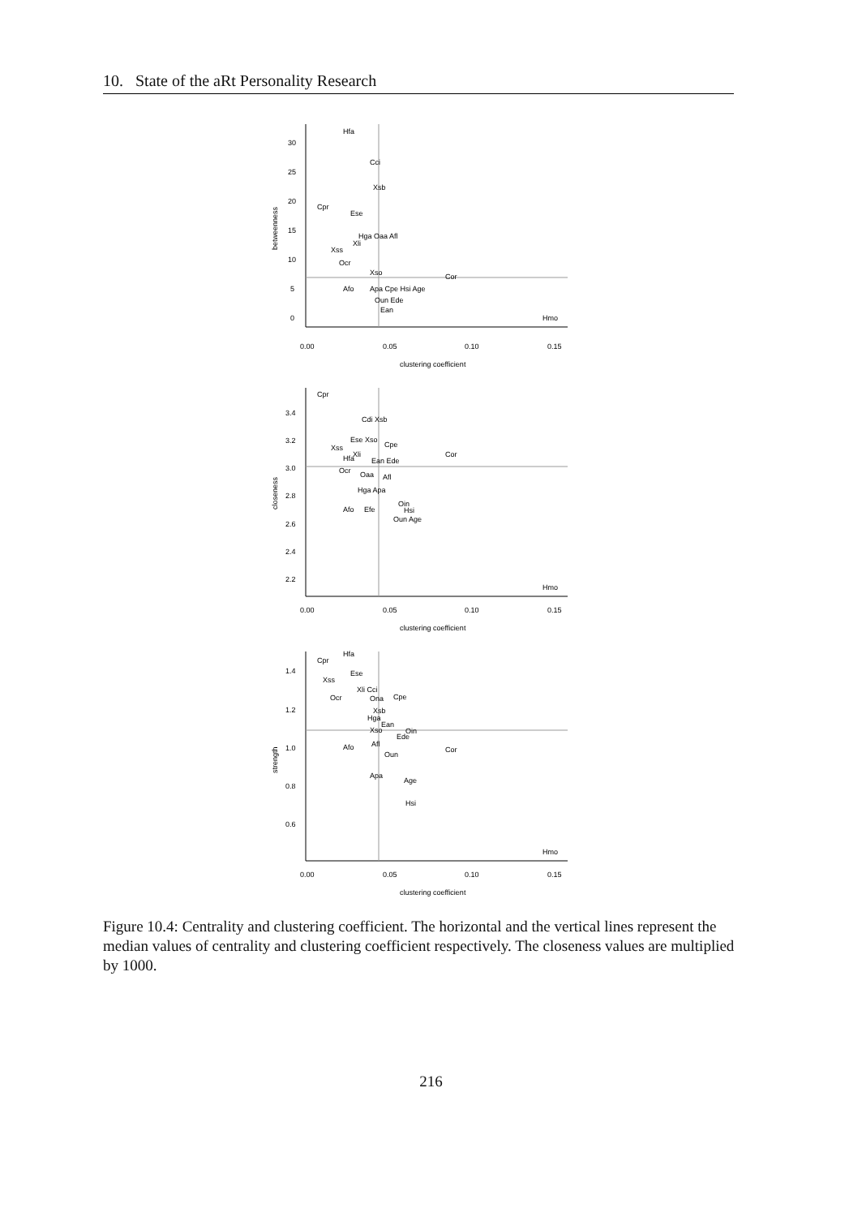10. State of the aRt Personality Research
Hfa
Cci
Xsb
Cpr
Ese
Hga Oaa Afl
Xli
Xss
Ocr
Xso
Cor
Afo
Apa Cpe Hsi Age
Oun Ede
Ean
Hmo
30
25
20
15
10
5
0
0.00
0.05
0.10
0.15
clustering coefficient
betweenness
Cpr
Cdi Xsb
Ese Xso
Cpe
Xss
Xli
Cor
Hfa
Ean Ede
Ocr
Oaa
Afl
Hga Apa
Oin
Hsi
Afo
Efe
Oun Age
Hmo
3.4
3.2
3.0
2.8
2.6
2.4
2.2
0.00
0.05
0.10
0.15
clustering coefficient
closeness
Hfa
Cpr
Ese
Xss
Xli Cci
Ocr
Ona
Cpe
Xsb
Hga
Ean
Xso
Oin
Ede
Afl
Afo
Cor
Oun
Apa
Age
Hsi
Hmo
1.4
1.2
1.0
0.8
0.6
0.00
0.05
0.10
0.15
clustering coefficient
strength
Figure 10.4: Centrality and clustering coefficient. The horizontal and the vertical lines represent the median values of centrality and clustering coefficient respectively. The closeness values are multiplied by 1000.
216